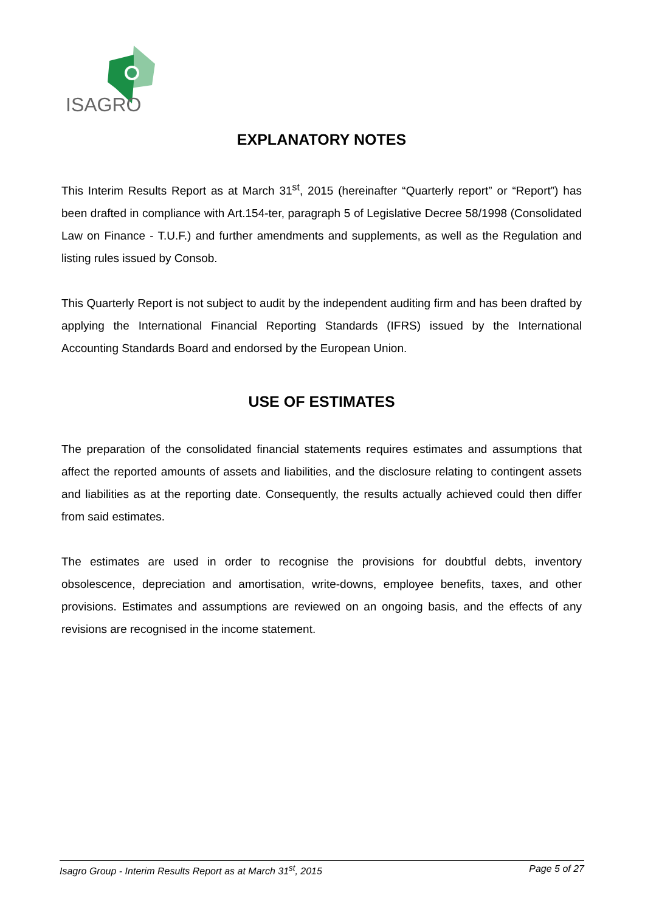ISAGRO
EXPLANATORY NOTES
This Interim Results Report as at March 31<sup>st</sup>, 2015 (hereinafter “Quarterly report” or “Report”) has been drafted in compliance with Art.154-ter, paragraph 5 of Legislative Decree 58/1998 (Consolidated Law on Finance - T.U.F.) and further amendments and supplements, as well as the Regulation and listing rules issued by Consob.
This Quarterly Report is not subject to audit by the independent auditing firm and has been drafted by applying the International Financial Reporting Standards (IFRS) issued by the International Accounting Standards Board and endorsed by the European Union.
USE OF ESTIMATES
The preparation of the consolidated financial statements requires estimates and assumptions that affect the reported amounts of assets and liabilities, and the disclosure relating to contingent assets and liabilities as at the reporting date. Consequently, the results actually achieved could then differ from said estimates.
The estimates are used in order to recognise the provisions for doubtful debts, inventory obsolescence, depreciation and amortisation, write-downs, employee benefits, taxes, and other provisions. Estimates and assumptions are reviewed on an ongoing basis, and the effects of any revisions are recognised in the income statement.
Isagro Group - Interim Results Report as at March 31<sup>st</sup>, 2015 Page 5 of 27